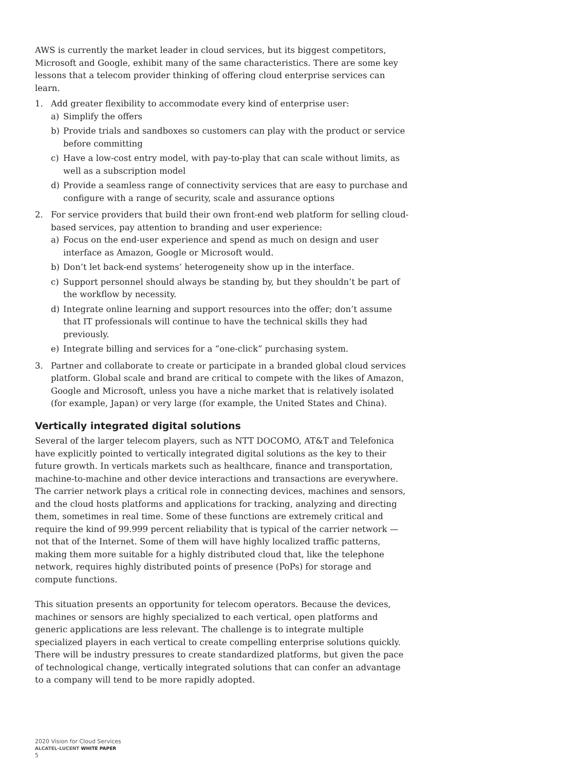AWS is currently the market leader in cloud services, but its biggest competitors, Microsoft and Google, exhibit many of the same characteristics. There are some key lessons that a telecom provider thinking of offering cloud enterprise services can learn.
1. Add greater flexibility to accommodate every kind of enterprise user:
a) Simplify the offers
b) Provide trials and sandboxes so customers can play with the product or service before committing
c) Have a low-cost entry model, with pay-to-play that can scale without limits, as well as a subscription model
d) Provide a seamless range of connectivity services that are easy to purchase and configure with a range of security, scale and assurance options
2. For service providers that build their own front-end web platform for selling cloud-based services, pay attention to branding and user experience:
a) Focus on the end-user experience and spend as much on design and user interface as Amazon, Google or Microsoft would.
b) Don’t let back-end systems’ heterogeneity show up in the interface.
c) Support personnel should always be standing by, but they shouldn’t be part of the workflow by necessity.
d) Integrate online learning and support resources into the offer; don’t assume that IT professionals will continue to have the technical skills they had previously.
e) Integrate billing and services for a “one-click” purchasing system.
3. Partner and collaborate to create or participate in a branded global cloud services platform. Global scale and brand are critical to compete with the likes of Amazon, Google and Microsoft, unless you have a niche market that is relatively isolated (for example, Japan) or very large (for example, the United States and China).
Vertically integrated digital solutions
Several of the larger telecom players, such as NTT DOCOMO, AT&T and Telefonica have explicitly pointed to vertically integrated digital solutions as the key to their future growth. In verticals markets such as healthcare, finance and transportation, machine-to-machine and other device interactions and transactions are everywhere. The carrier network plays a critical role in connecting devices, machines and sensors, and the cloud hosts platforms and applications for tracking, analyzing and directing them, sometimes in real time. Some of these functions are extremely critical and require the kind of 99.999 percent reliability that is typical of the carrier network — not that of the Internet. Some of them will have highly localized traffic patterns, making them more suitable for a highly distributed cloud that, like the telephone network, requires highly distributed points of presence (PoPs) for storage and compute functions.
This situation presents an opportunity for telecom operators. Because the devices, machines or sensors are highly specialized to each vertical, open platforms and generic applications are less relevant. The challenge is to integrate multiple specialized players in each vertical to create compelling enterprise solutions quickly. There will be industry pressures to create standardized platforms, but given the pace of technological change, vertically integrated solutions that can confer an advantage to a company will tend to be more rapidly adopted.
2020 Vision for Cloud Services
ALCATEL-LUCENT WHITE PAPER
5